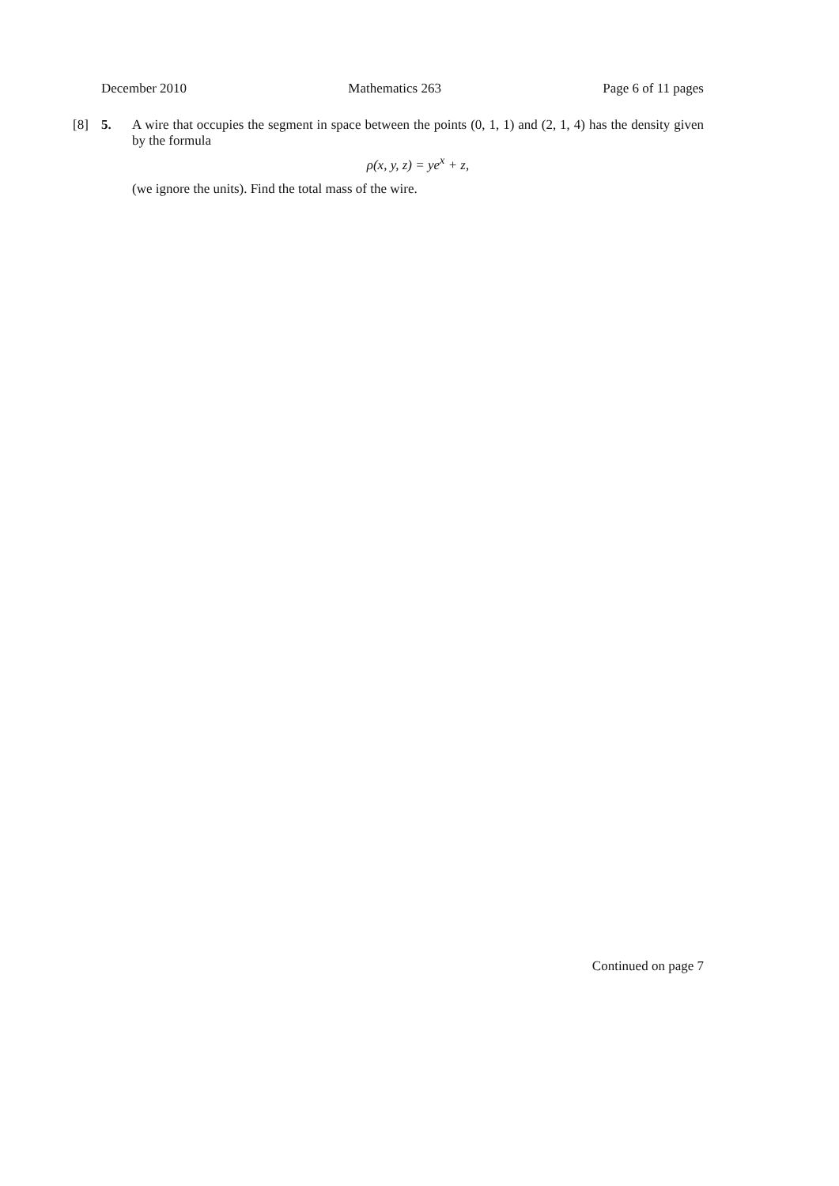December 2010 Mathematics 263 Page 6 of 11 pages
[8] 5.
A wire that occupies the segment in space between the points (0, 1, 1) and (2, 1, 4) has the density given by the formula
ρ(x, y, z) = ye<sup>x</sup> + z,
(we ignore the units). Find the total mass of the wire.
Continued on page 7